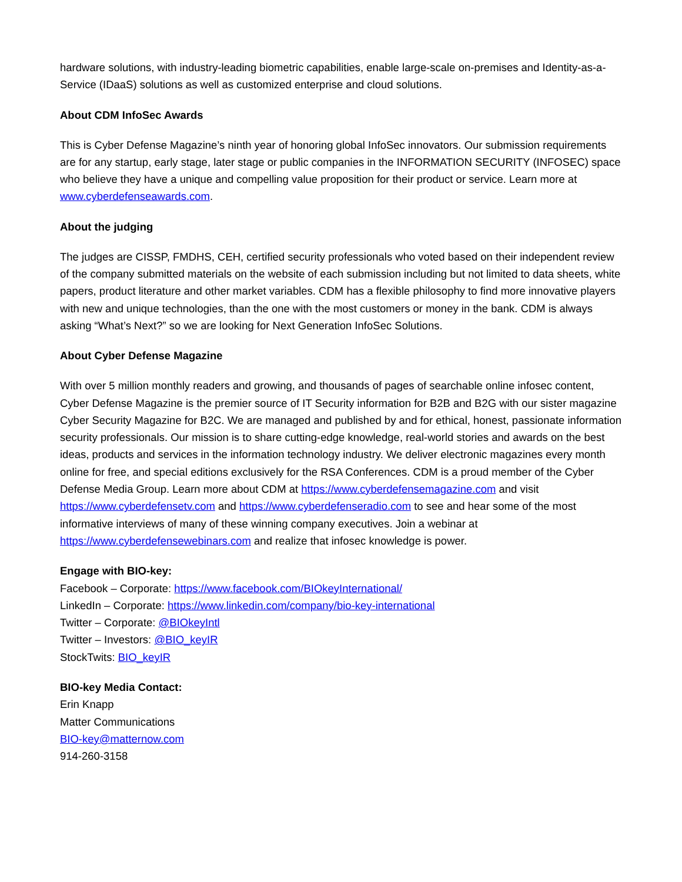hardware solutions, with industry-leading biometric capabilities, enable large-scale on-premises and Identity-as-a-Service (IDaaS) solutions as well as customized enterprise and cloud solutions.
About CDM InfoSec Awards
This is Cyber Defense Magazine’s ninth year of honoring global InfoSec innovators. Our submission requirements are for any startup, early stage, later stage or public companies in the INFORMATION SECURITY (INFOSEC) space who believe they have a unique and compelling value proposition for their product or service. Learn more at www.cyberdefenseawards.com.
About the judging
The judges are CISSP, FMDHS, CEH, certified security professionals who voted based on their independent review of the company submitted materials on the website of each submission including but not limited to data sheets, white papers, product literature and other market variables. CDM has a flexible philosophy to find more innovative players with new and unique technologies, than the one with the most customers or money in the bank. CDM is always asking “What’s Next?” so we are looking for Next Generation InfoSec Solutions.
About Cyber Defense Magazine
With over 5 million monthly readers and growing, and thousands of pages of searchable online infosec content, Cyber Defense Magazine is the premier source of IT Security information for B2B and B2G with our sister magazine Cyber Security Magazine for B2C. We are managed and published by and for ethical, honest, passionate information security professionals. Our mission is to share cutting-edge knowledge, real-world stories and awards on the best ideas, products and services in the information technology industry. We deliver electronic magazines every month online for free, and special editions exclusively for the RSA Conferences. CDM is a proud member of the Cyber Defense Media Group. Learn more about CDM at https://www.cyberdefensemagazine.com and visit https://www.cyberdefensetv.com and https://www.cyberdefenseradio.com to see and hear some of the most informative interviews of many of these winning company executives. Join a webinar at https://www.cyberdefensewebinars.com and realize that infosec knowledge is power.
Engage with BIO-key:
Facebook – Corporate: https://www.facebook.com/BIOkeyInternational/
LinkedIn – Corporate: https://www.linkedin.com/company/bio-key-international
Twitter – Corporate: @BIOkeyIntl
Twitter – Investors: @BIO_keyIR
StockTwits: BIO_keyIR
BIO-key Media Contact:
Erin Knapp
Matter Communications
BIO-key@matternow.com
914-260-3158